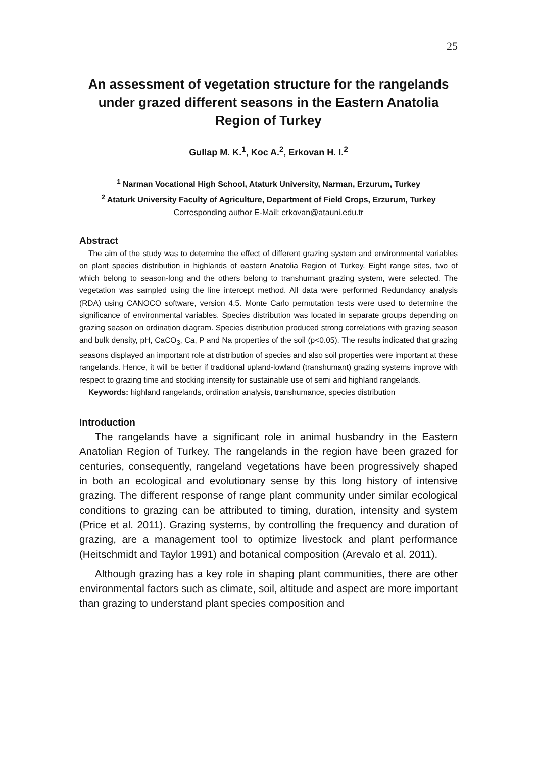25
An assessment of vegetation structure for the rangelands under grazed different seasons in the Eastern Anatolia Region of Turkey
Gullap M. K.<sup>1</sup>, Koc A.<sup>2</sup>, Erkovan H. I.<sup>2</sup>
<sup>1</sup> Narman Vocational High School, Ataturk University, Narman, Erzurum, Turkey
<sup>2</sup> Ataturk University Faculty of Agriculture, Department of Field Crops, Erzurum, Turkey
Corresponding author E-Mail: erkovan@atauni.edu.tr
Abstract
The aim of the study was to determine the effect of different grazing system and environmental variables on plant species distribution in highlands of eastern Anatolia Region of Turkey. Eight range sites, two of which belong to season-long and the others belong to transhumant grazing system, were selected. The vegetation was sampled using the line intercept method. All data were performed Redundancy analysis (RDA) using CANOCO software, version 4.5. Monte Carlo permutation tests were used to determine the significance of environmental variables. Species distribution was located in separate groups depending on grazing season on ordination diagram. Species distribution produced strong correlations with grazing season and bulk density, pH, CaCO<sub>3</sub>, Ca, P and Na properties of the soil (p<0.05). The results indicated that grazing seasons displayed an important role at distribution of species and also soil properties were important at these rangelands. Hence, it will be better if traditional upland-lowland (transhumant) grazing systems improve with respect to grazing time and stocking intensity for sustainable use of semi arid highland rangelands.
Keywords: highland rangelands, ordination analysis, transhumance, species distribution
Introduction
The rangelands have a significant role in animal husbandry in the Eastern Anatolian Region of Turkey. The rangelands in the region have been grazed for centuries, consequently, rangeland vegetations have been progressively shaped in both an ecological and evolutionary sense by this long history of intensive grazing. The different response of range plant community under similar ecological conditions to grazing can be attributed to timing, duration, intensity and system (Price et al. 2011). Grazing systems, by controlling the frequency and duration of grazing, are a management tool to optimize livestock and plant performance (Heitschmidt and Taylor 1991) and botanical composition (Arevalo et al. 2011).
Although grazing has a key role in shaping plant communities, there are other environmental factors such as climate, soil, altitude and aspect are more important than grazing to understand plant species composition and